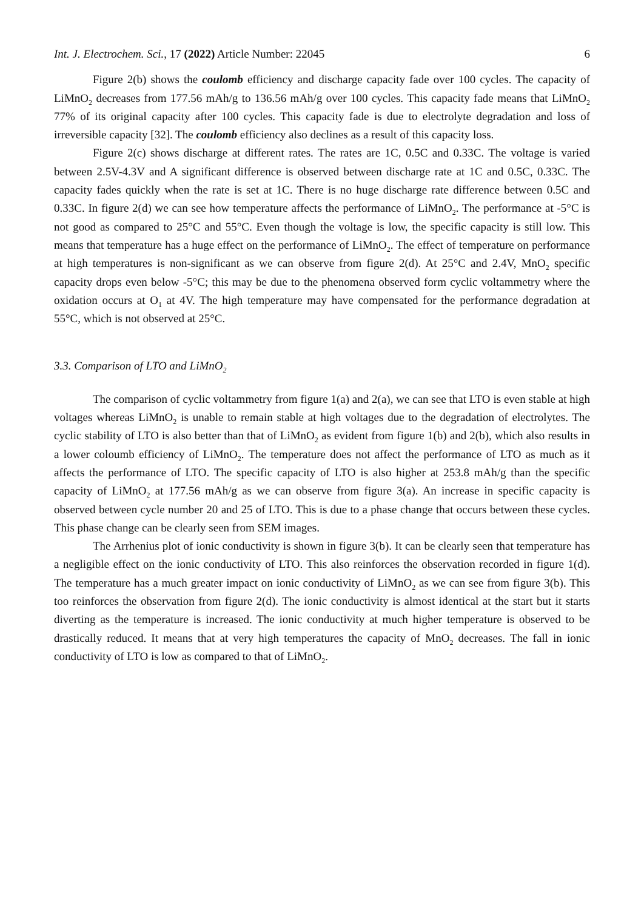Int. J. Electrochem. Sci., 17 (2022) Article Number: 22045 6
Figure 2(b) shows the coulomb efficiency and discharge capacity fade over 100 cycles. The capacity of LiMnO<sub>2</sub> decreases from 177.56 mAh/g to 136.56 mAh/g over 100 cycles. This capacity fade means that LiMnO<sub>2</sub> 77% of its original capacity after 100 cycles. This capacity fade is due to electrolyte degradation and loss of irreversible capacity [32]. The coulomb efficiency also declines as a result of this capacity loss.
Figure 2(c) shows discharge at different rates. The rates are 1C, 0.5C and 0.33C. The voltage is varied between 2.5V-4.3V and A significant difference is observed between discharge rate at 1C and 0.5C, 0.33C. The capacity fades quickly when the rate is set at 1C. There is no huge discharge rate difference between 0.5C and 0.33C. In figure 2(d) we can see how temperature affects the performance of LiMnO<sub>2</sub>. The performance at -5°C is not good as compared to 25°C and 55°C. Even though the voltage is low, the specific capacity is still low. This means that temperature has a huge effect on the performance of LiMnO<sub>2</sub>. The effect of temperature on performance at high temperatures is non-significant as we can observe from figure 2(d). At 25°C and 2.4V, MnO<sub>2</sub> specific capacity drops even below -5°C; this may be due to the phenomena observed form cyclic voltammetry where the oxidation occurs at O<sub>1</sub> at 4V. The high temperature may have compensated for the performance degradation at 55°C, which is not observed at 25°C.
3.3. Comparison of LTO and LiMnO<sub>2</sub>
The comparison of cyclic voltammetry from figure 1(a) and 2(a), we can see that LTO is even stable at high voltages whereas LiMnO<sub>2</sub> is unable to remain stable at high voltages due to the degradation of electrolytes. The cyclic stability of LTO is also better than that of LiMnO<sub>2</sub> as evident from figure 1(b) and 2(b), which also results in a lower coloumb efficiency of LiMnO<sub>2</sub>. The temperature does not affect the performance of LTO as much as it affects the performance of LTO. The specific capacity of LTO is also higher at 253.8 mAh/g than the specific capacity of LiMnO<sub>2</sub> at 177.56 mAh/g as we can observe from figure 3(a). An increase in specific capacity is observed between cycle number 20 and 25 of LTO. This is due to a phase change that occurs between these cycles. This phase change can be clearly seen from SEM images.
The Arrhenius plot of ionic conductivity is shown in figure 3(b). It can be clearly seen that temperature has a negligible effect on the ionic conductivity of LTO. This also reinforces the observation recorded in figure 1(d). The temperature has a much greater impact on ionic conductivity of LiMnO<sub>2</sub> as we can see from figure 3(b). This too reinforces the observation from figure 2(d). The ionic conductivity is almost identical at the start but it starts diverting as the temperature is increased. The ionic conductivity at much higher temperature is observed to be drastically reduced. It means that at very high temperatures the capacity of MnO<sub>2</sub> decreases. The fall in ionic conductivity of LTO is low as compared to that of LiMnO<sub>2</sub>.